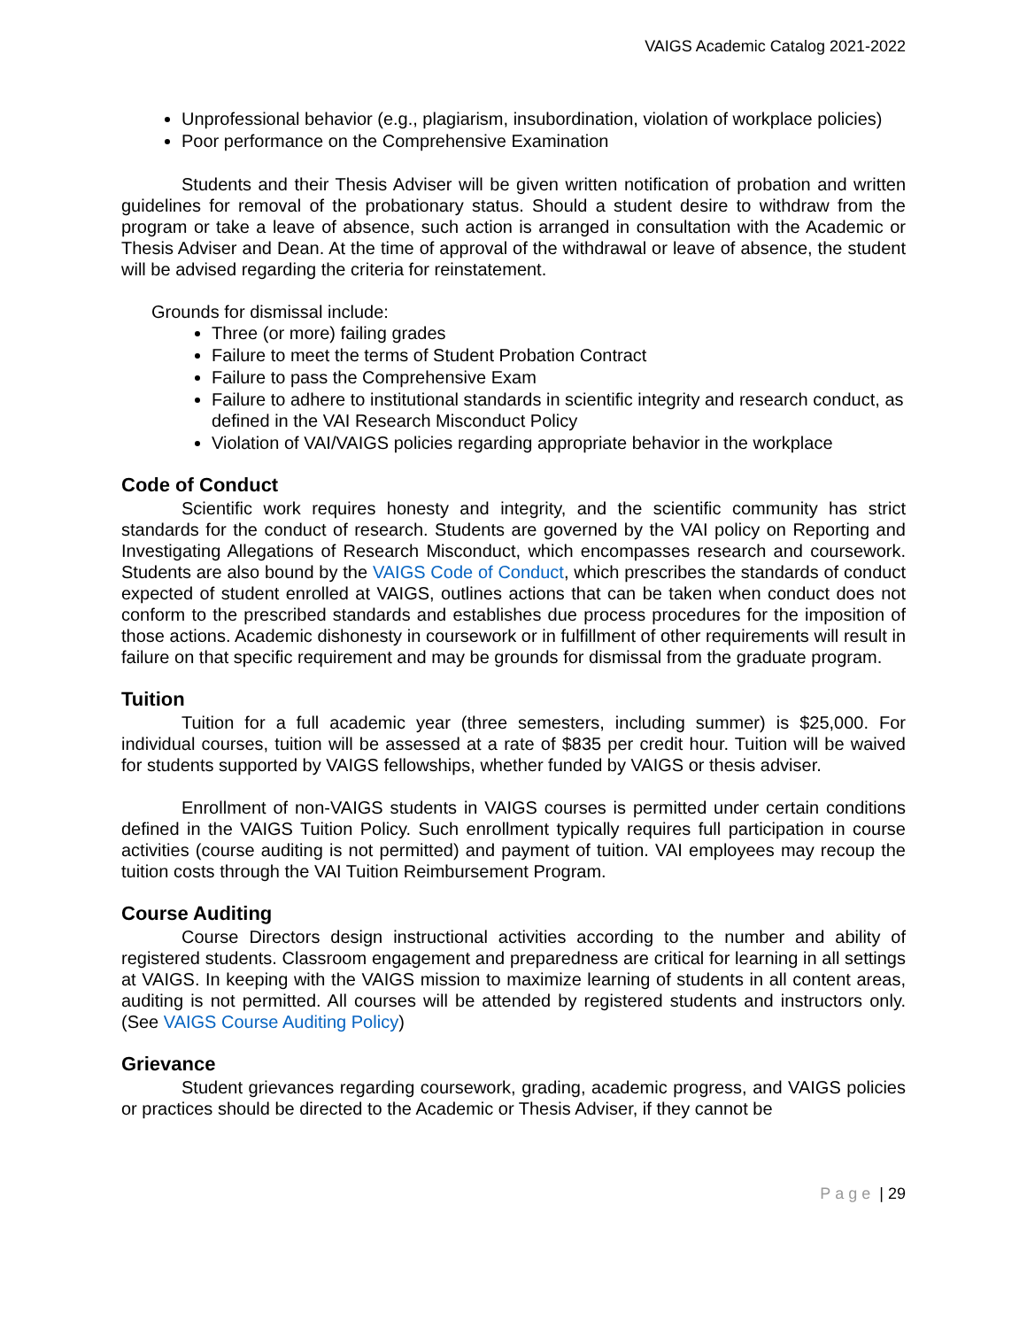VAIGS Academic Catalog 2021-2022
Unprofessional behavior (e.g., plagiarism, insubordination, violation of workplace policies)
Poor performance on the Comprehensive Examination
Students and their Thesis Adviser will be given written notification of probation and written guidelines for removal of the probationary status. Should a student desire to withdraw from the program or take a leave of absence, such action is arranged in consultation with the Academic or Thesis Adviser and Dean. At the time of approval of the withdrawal or leave of absence, the student will be advised regarding the criteria for reinstatement.
Grounds for dismissal include:
Three (or more) failing grades
Failure to meet the terms of Student Probation Contract
Failure to pass the Comprehensive Exam
Failure to adhere to institutional standards in scientific integrity and research conduct, as defined in the VAI Research Misconduct Policy
Violation of VAI/VAIGS policies regarding appropriate behavior in the workplace
Code of Conduct
Scientific work requires honesty and integrity, and the scientific community has strict standards for the conduct of research. Students are governed by the VAI policy on Reporting and Investigating Allegations of Research Misconduct, which encompasses research and coursework. Students are also bound by the VAIGS Code of Conduct, which prescribes the standards of conduct expected of student enrolled at VAIGS, outlines actions that can be taken when conduct does not conform to the prescribed standards and establishes due process procedures for the imposition of those actions. Academic dishonesty in coursework or in fulfillment of other requirements will result in failure on that specific requirement and may be grounds for dismissal from the graduate program.
Tuition
Tuition for a full academic year (three semesters, including summer) is $25,000. For individual courses, tuition will be assessed at a rate of $835 per credit hour. Tuition will be waived for students supported by VAIGS fellowships, whether funded by VAIGS or thesis adviser.
Enrollment of non-VAIGS students in VAIGS courses is permitted under certain conditions defined in the VAIGS Tuition Policy. Such enrollment typically requires full participation in course activities (course auditing is not permitted) and payment of tuition. VAI employees may recoup the tuition costs through the VAI Tuition Reimbursement Program.
Course Auditing
Course Directors design instructional activities according to the number and ability of registered students. Classroom engagement and preparedness are critical for learning in all settings at VAIGS. In keeping with the VAIGS mission to maximize learning of students in all content areas, auditing is not permitted. All courses will be attended by registered students and instructors only. (See VAIGS Course Auditing Policy)
Grievance
Student grievances regarding coursework, grading, academic progress, and VAIGS policies or practices should be directed to the Academic or Thesis Adviser, if they cannot be
Page | 29